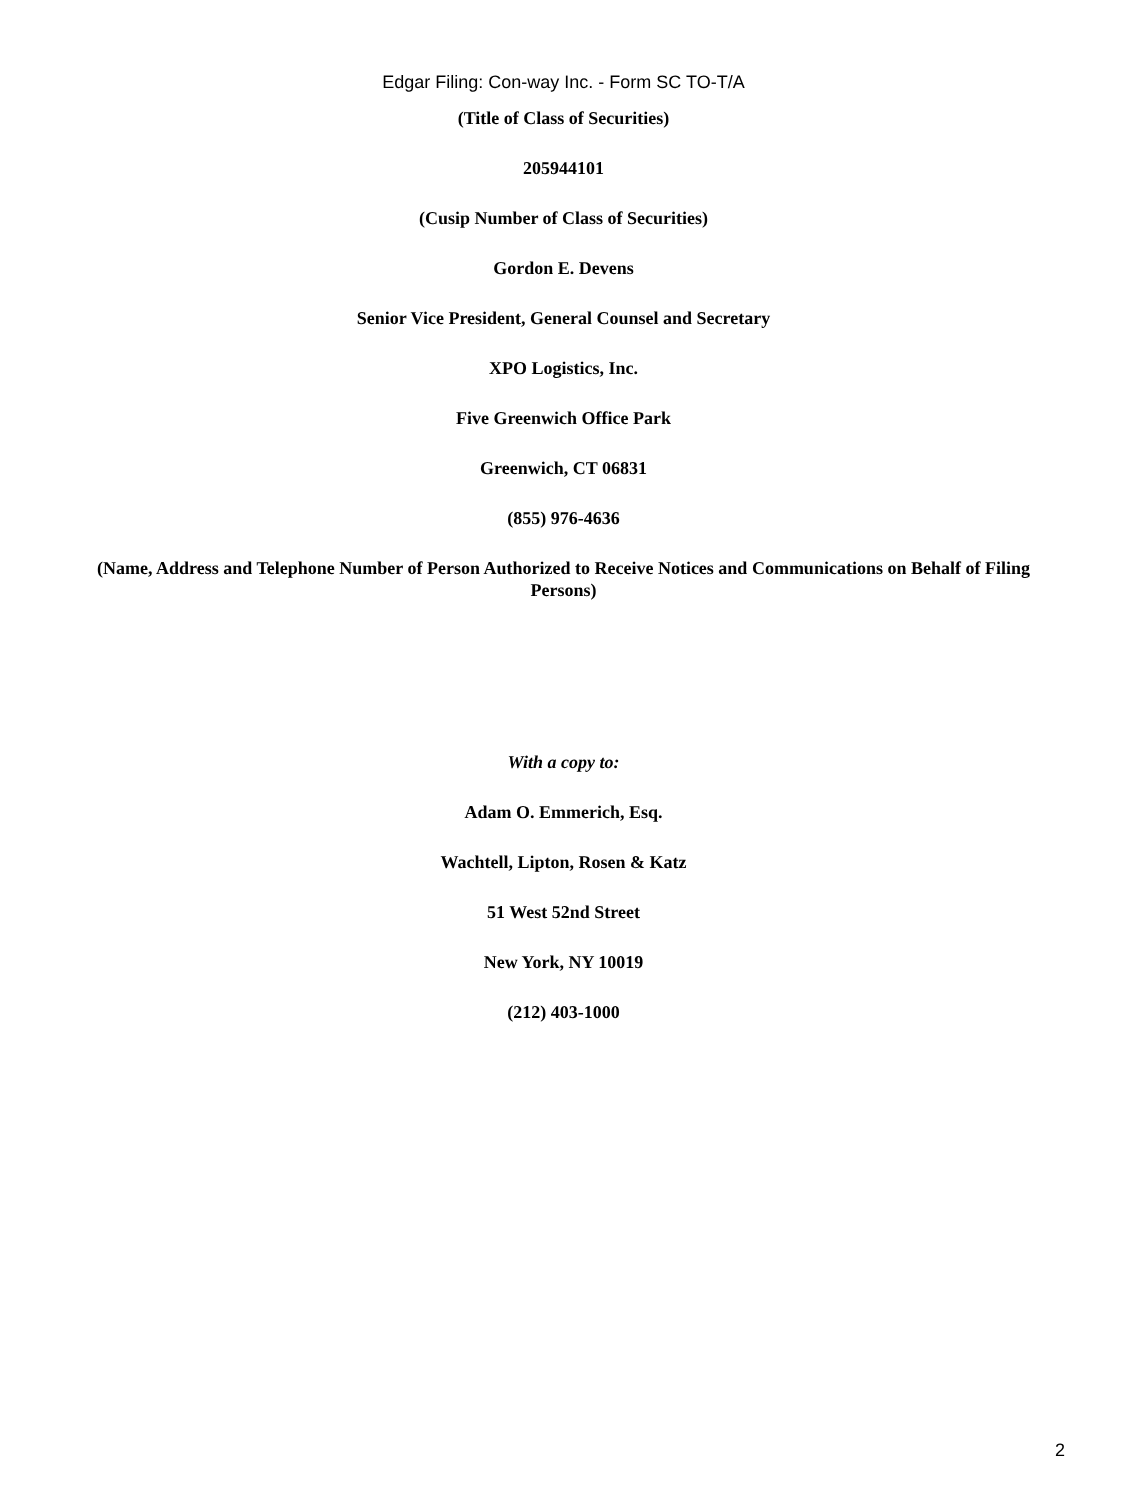Edgar Filing: Con-way Inc. - Form SC TO-T/A
(Title of Class of Securities)
205944101
(Cusip Number of Class of Securities)
Gordon E. Devens
Senior Vice President, General Counsel and Secretary
XPO Logistics, Inc.
Five Greenwich Office Park
Greenwich, CT 06831
(855) 976-4636
(Name, Address and Telephone Number of Person Authorized to Receive Notices and Communications on Behalf of Filing Persons)
With a copy to:
Adam O. Emmerich, Esq.
Wachtell, Lipton, Rosen & Katz
51 West 52nd Street
New York, NY 10019
(212) 403-1000
2